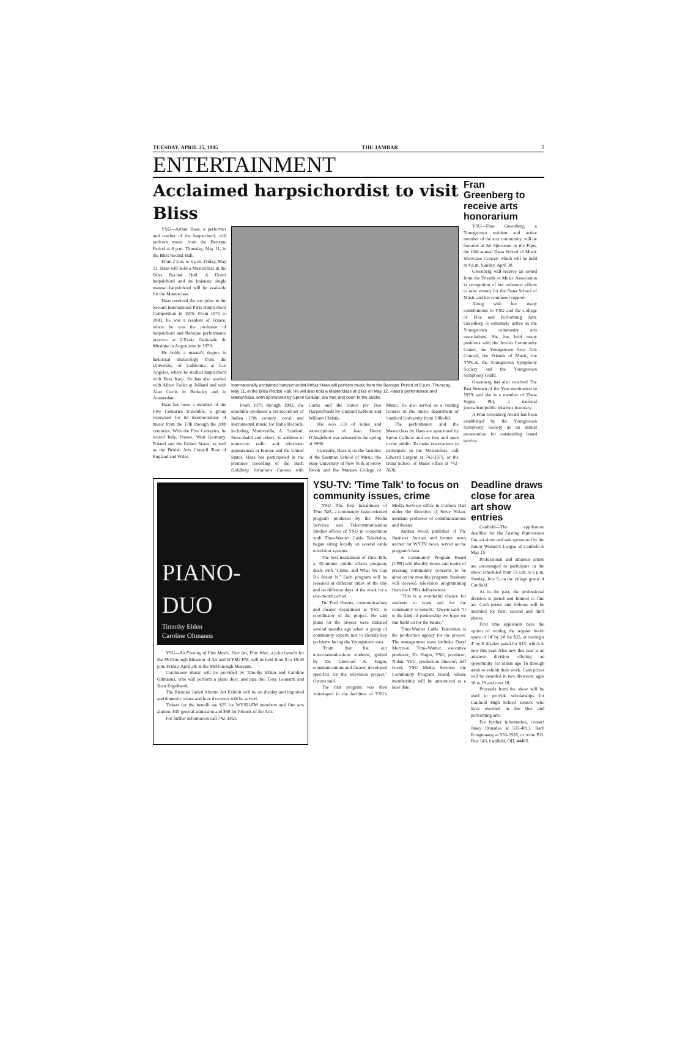TUESDAY, APRIL 25, 1995 THE JAMBAR 7
ENTERTAINMENT
Acclaimed harpsichordist to visit Bliss
YSU—Arthur Haas, a performer and teacher of the harpsichord, will perform music from the Baroque Period at 8 p.m. Thursday, May 11, in the Bliss Recital Hall.
From 2 p.m. to 5 p.m. Friday, May 12, Haas will hold a Masterclass in the Bliss Recital Hall. A Dowd harpsichord and an Itaianate single manual harpsichord will be available for the Masterclass.
Haas received the top prize in the Second International Paris Harpsichord Competition in 1975. From 1975 to 1983, he was a resident of France, where he was the professor of harpsichord and Baroque performance practice at L'Ecole Nationale de Musique in Angouleme in 1979.
He holds a master's degree in historical musicology from the University of California at Los Angeles, where he studied harpsichord with Bess Karp. He has also studied with Albert Fuller at Julliard and with Alan Curtis in Berkeley and in Amsterdam.
Haas has been a member of the Five Centuries Ensemble, a group renowned for its interpretations of music from the 17th through the 20th centuries. With the Five Centuries, he toured Italy, France, West Germany, Poland and the United States, as well as the British Arts Council Tour of England and Wales.
Internationally acclaimed harpsichordist Arthur Haas will perform music from the Baroque Period at 8 p.m. Thursday, May 11, in the Bliss Recital Hall. He will also hold a Masterclass at Bliss on May 12. Haas's performance and Masterclass, both sponsored by Sprint Cellular, are free and open to the public.
From 1979 through 1983, the ensemble produced a six-record set of Italian 17th century vocal and instrumental music for Italia Records, including Montverdia, A. Scarlatti, Frescobaldi and others. In addition to numerous radio and television appearances in Europe and the United States, Haas has participated in the premiere recording of the Bach Goldberg Variations Canons with Curtis and the Suites for Two Harpsichords by Gaspard LeRoux and William Christie.
His solo CD of suites and transcriptions of Jean Henry D'Anglebert was released in the spring of 1990.
Currently, Haas is on the faculties of the Eastman School of Music, the State University of New York at Stony Brook and the Mannes College of Music. He also served as a visiting lecturer in the music department of Stanford University from 1986-88.
The performance and the Masterclass by Haas are sponsored by Sprint Cellular and are free and open to the public. To make reservations to participate in the Masterclass, call Edward Largent at 742-3371, or the Dana School of Music office at 742-3636.
Fran Greenberg to receive arts honorarium
YSU—Fran Greenberg, a Youngstown resident and active member of the arts community, will be honored at An Afternoon at the Pops, the fifth annual Dana School of Music Showcase Concert which will be held at 4 p.m. Sunday, April 30.
Greenberg will receive an award from the Friends of Music Association in recognition of her volunteer efforts to raise money for the Dana School of Music and her continued support.
Along with her many contributions to YSU and the College of Fine and Performing Arts, Greenberg is extremely active in the Youngstown community arts associations. She has held many positions with the Jewish Community Center, the Youngstown Area Arts Council, the Friends of Music, the YWCA, the Youngstown Symphony Society and the Youngstown Symphony Guild.
Greenberg has also received The Past Women of the Year nomination in 1979, and she is a member of Theta Sigma Phi, a national journalism/public relations honorary.
A Fran Greenberg Award has been established by the Youngstown Symphony Society as an annual presentation for outstanding board service.
PIANO-
DUO
Timothy Ehlen
Caroline Oltmanns
YSU—An Evening of Fine Music, Fine Art, Fine Wine, a joint benefit for the McDonough Museum of Art and WYSU-FM, will be held from 8 to 10:30 p.m. Friday, April 28, at the McDonough Museum.
Continuous music will be provided by Timothy Ehlen and Caroline Oltmanns, who will perform a piano duet, and jazz duo Tony Leonardi and Kent Engelhardt.
The Biennial Juried Alumni Art Exhibit will be on display and imported and domestic wines and hors d'oeuvres will be served.
Tickets for the benefit are $25 for WYSU-FM members and fine arts alumni, $35 general admission and $50 for Friends of the Arts.
For further information call 742-3363.
YSU-TV: 'Time Talk' to focus on community issues, crime
YSU—The first installment of Time Talk, a community issue-oriented program produced by the Media Services and Telecommunication Studies offices of YSU in cooperation with Time-Warner Cable Television, began airing locally on several cable television systems.
The first installment of Time Talk, a 30-minute public affairs program, deals with "Crime, and What We Can Do About It." Each program will be repeated at different times of the day and on different days of the week for a one-month period.
Dr. Fred Owens, communications and theater department at YSU, is coordinator of the project. He said plans for the project were initiated several months ago when a group of community experts met to identify key problems facing the Youngstown area.
"From that list, our telecommunications students, guided by Dr. Linwood A. Hagin, communications and theater, developed specifics for the television project," Owens said.
The first program was then videotaped in the facilities of YSU's Media Services office in Cushwa Hall under the direction of Steve Nolan, assistant professor of communications and theater.
Andrea Wood, publisher of The Business Journal and former news anchor for WYTV news, served as the program's host.
A Community Program Board (CPB) will identify issues and topics of pressing community concerns to be aired on the monthly program. Students will develop television programming from the CPB's deliberations.
"This is a wonderful chance for students to learn and for the community to benefit," Owens said. "It is the kind of partnership we hope we can build on for the future."
Time-Warner Cable Television is the production agency for the project. The management team includes Daryl Morrison, Time-Warner, executive producer; Dr. Hagin, YSU, producer; Nolan, YSU, production director; Jeff Good, YSU Media Service; the Community Program Board, whose membership will be announced at a later date.
Deadline draws close for area art show entries
Canfield—The application deadline for the Lasting Impressions fine art show and sale sponsored by the Junior Women's League of Canfield is May 15.
Professional and amateur artists are encouraged to participate in the show, scheduled from 11 a.m. to 6 p.m. Sunday, July 9, on the village green of Canfield.
As in the past, the professional division is juried and limited to fine art. Cash prizes and ribbons will be awarded for first, second and third places.
First time applicants have the option of renting the regular booth space of 14' by 14' for $35, or renting a 4' by 8' display panel for $15, which is new this year. Also new this year is an amateur division offering an opportunity for artists age 16 through adult to exhibit their work. Cash prizes will be awarded in two divisions: ages 16 to 18 and over 18.
Proceeds from the show will be used to provide scholarships for Canfield High School seniors who have excelled in the fine and performing arts.
For further information, contact Janey Donadee at 533-4013, Barb Kongmuang at 533-2916, or write P.O. Box 143, Canfield, OH. 44406.